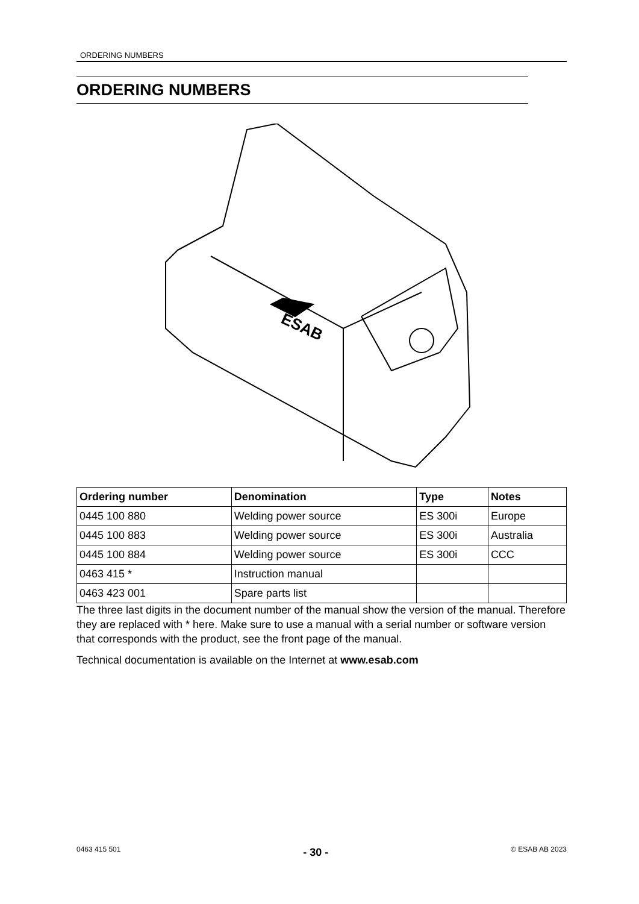ORDERING NUMBERS
ORDERING NUMBERS
ESAB
| Ordering number | Denomination | Type | Notes |
| --- | --- | --- | --- |
| 0445 100 880 | Welding power source | ES 300i | Europe |
| 0445 100 883 | Welding power source | ES 300i | Australia |
| 0445 100 884 | Welding power source | ES 300i | CCC |
| 0463 415 * | Instruction manual | | |
| 0463 423 001 | Spare parts list | | |
The three last digits in the document number of the manual show the version of the manual. Therefore they are replaced with * here. Make sure to use a manual with a serial number or software version that corresponds with the product, see the front page of the manual.
Technical documentation is available on the Internet at www.esab.com
0463 415 501 - 30 - © ESAB AB 2023